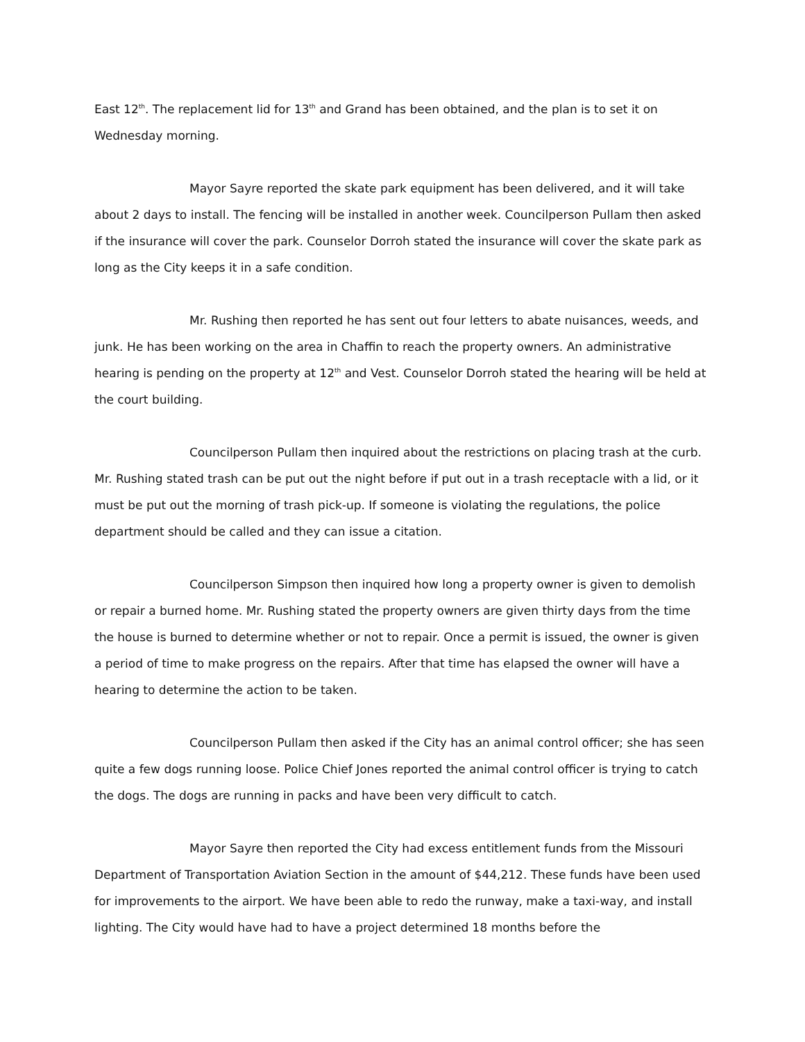East 12<sup>th</sup>. The replacement lid for 13<sup>th</sup> and Grand has been obtained, and the plan is to set it on Wednesday morning.
Mayor Sayre reported the skate park equipment has been delivered, and it will take about 2 days to install. The fencing will be installed in another week. Councilperson Pullam then asked if the insurance will cover the park. Counselor Dorroh stated the insurance will cover the skate park as long as the City keeps it in a safe condition.
Mr. Rushing then reported he has sent out four letters to abate nuisances, weeds, and junk. He has been working on the area in Chaffin to reach the property owners. An administrative hearing is pending on the property at 12<sup>th</sup> and Vest. Counselor Dorroh stated the hearing will be held at the court building.
Councilperson Pullam then inquired about the restrictions on placing trash at the curb. Mr. Rushing stated trash can be put out the night before if put out in a trash receptacle with a lid, or it must be put out the morning of trash pick-up. If someone is violating the regulations, the police department should be called and they can issue a citation.
Councilperson Simpson then inquired how long a property owner is given to demolish or repair a burned home. Mr. Rushing stated the property owners are given thirty days from the time the house is burned to determine whether or not to repair. Once a permit is issued, the owner is given a period of time to make progress on the repairs. After that time has elapsed the owner will have a hearing to determine the action to be taken.
Councilperson Pullam then asked if the City has an animal control officer; she has seen quite a few dogs running loose. Police Chief Jones reported the animal control officer is trying to catch the dogs. The dogs are running in packs and have been very difficult to catch.
Mayor Sayre then reported the City had excess entitlement funds from the Missouri Department of Transportation Aviation Section in the amount of $44,212. These funds have been used for improvements to the airport. We have been able to redo the runway, make a taxi-way, and install lighting. The City would have had to have a project determined 18 months before the